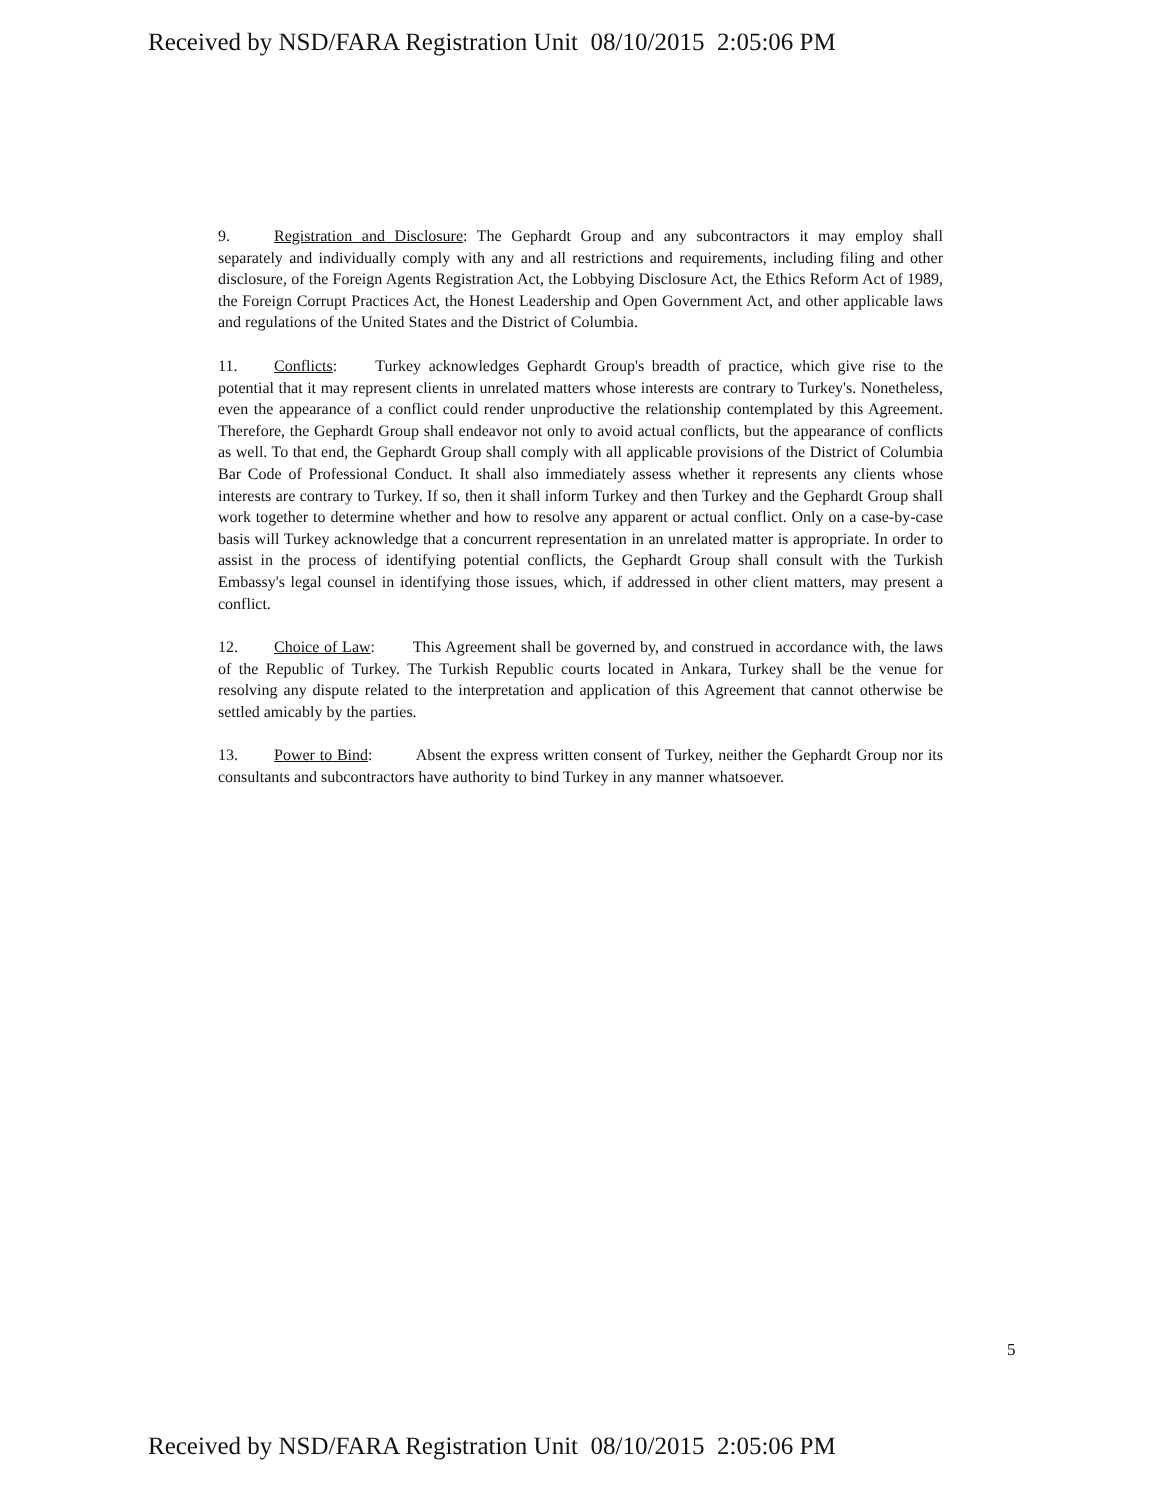Received by NSD/FARA Registration Unit 08/10/2015 2:05:06 PM
9. Registration and Disclosure: The Gephardt Group and any subcontractors it may employ shall separately and individually comply with any and all restrictions and requirements, including filing and other disclosure, of the Foreign Agents Registration Act, the Lobbying Disclosure Act, the Ethics Reform Act of 1989, the Foreign Corrupt Practices Act, the Honest Leadership and Open Government Act, and other applicable laws and regulations of the United States and the District of Columbia.
11. Conflicts: Turkey acknowledges Gephardt Group's breadth of practice, which give rise to the potential that it may represent clients in unrelated matters whose interests are contrary to Turkey's. Nonetheless, even the appearance of a conflict could render unproductive the relationship contemplated by this Agreement. Therefore, the Gephardt Group shall endeavor not only to avoid actual conflicts, but the appearance of conflicts as well. To that end, the Gephardt Group shall comply with all applicable provisions of the District of Columbia Bar Code of Professional Conduct. It shall also immediately assess whether it represents any clients whose interests are contrary to Turkey. If so, then it shall inform Turkey and then Turkey and the Gephardt Group shall work together to determine whether and how to resolve any apparent or actual conflict. Only on a case-by-case basis will Turkey acknowledge that a concurrent representation in an unrelated matter is appropriate. In order to assist in the process of identifying potential conflicts, the Gephardt Group shall consult with the Turkish Embassy's legal counsel in identifying those issues, which, if addressed in other client matters, may present a conflict.
12. Choice of Law: This Agreement shall be governed by, and construed in accordance with, the laws of the Republic of Turkey. The Turkish Republic courts located in Ankara, Turkey shall be the venue for resolving any dispute related to the interpretation and application of this Agreement that cannot otherwise be settled amicably by the parties.
13. Power to Bind: Absent the express written consent of Turkey, neither the Gephardt Group nor its consultants and subcontractors have authority to bind Turkey in any manner whatsoever.
5
Received by NSD/FARA Registration Unit 08/10/2015 2:05:06 PM